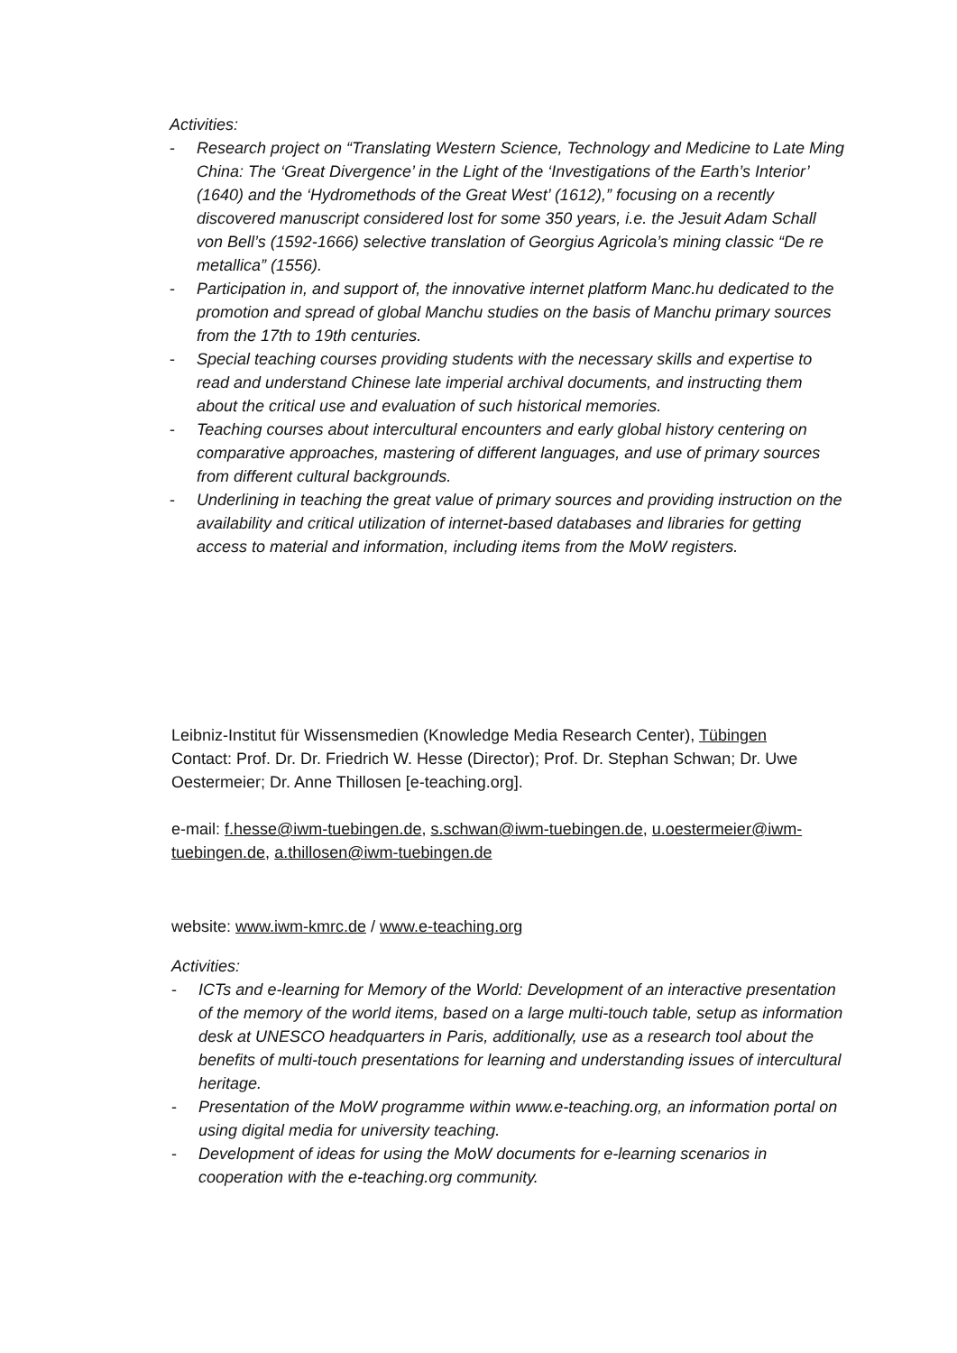Activities:
- Research project on “Translating Western Science, Technology and Medicine to Late Ming China: The ‘Great Divergence’ in the Light of the ‘Investigations of the Earth’s Interior’ (1640) and the ‘Hydromethods of the Great West’ (1612),” focusing on a recently discovered manuscript considered lost for some 350 years, i.e. the Jesuit Adam Schall von Bell’s (1592-1666) selective translation of Georgius Agricola’s mining classic “De re metallica” (1556).
- Participation in, and support of, the innovative internet platform Manc.hu dedicated to the promotion and spread of global Manchu studies on the basis of Manchu primary sources from the 17th to 19th centuries.
- Special teaching courses providing students with the necessary skills and expertise to read and understand Chinese late imperial archival documents, and instructing them about the critical use and evaluation of such historical memories.
- Teaching courses about intercultural encounters and early global history centering on comparative approaches, mastering of different languages, and use of primary sources from different cultural backgrounds.
- Underlining in teaching the great value of primary sources and providing instruction on the availability and critical utilization of internet-based databases and libraries for getting access to material and information, including items from the MoW registers.
Leibniz-Institut für Wissensmedien (Knowledge Media Research Center), Tübingen
Contact: Prof. Dr. Dr. Friedrich W. Hesse (Director); Prof. Dr. Stephan Schwan; Dr. Uwe Oestermeier; Dr. Anne Thillosen [e-teaching.org].
e-mail: f.hesse@iwm-tuebingen.de, s.schwan@iwm-tuebingen.de, u.oestermeier@iwm-tuebingen.de, a.thillosen@iwm-tuebingen.de
website: www.iwm-kmrc.de / www.e-teaching.org
Activities:
- ICTs and e-learning for Memory of the World: Development of an interactive presentation of the memory of the world items, based on a large multi-touch table, setup as information desk at UNESCO headquarters in Paris, additionally, use as a research tool about the benefits of multi-touch presentations for learning and understanding issues of intercultural heritage.
- Presentation of the MoW programme within www.e-teaching.org, an information portal on using digital media for university teaching.
- Development of ideas for using the MoW documents for e-learning scenarios in cooperation with the e-teaching.org community.